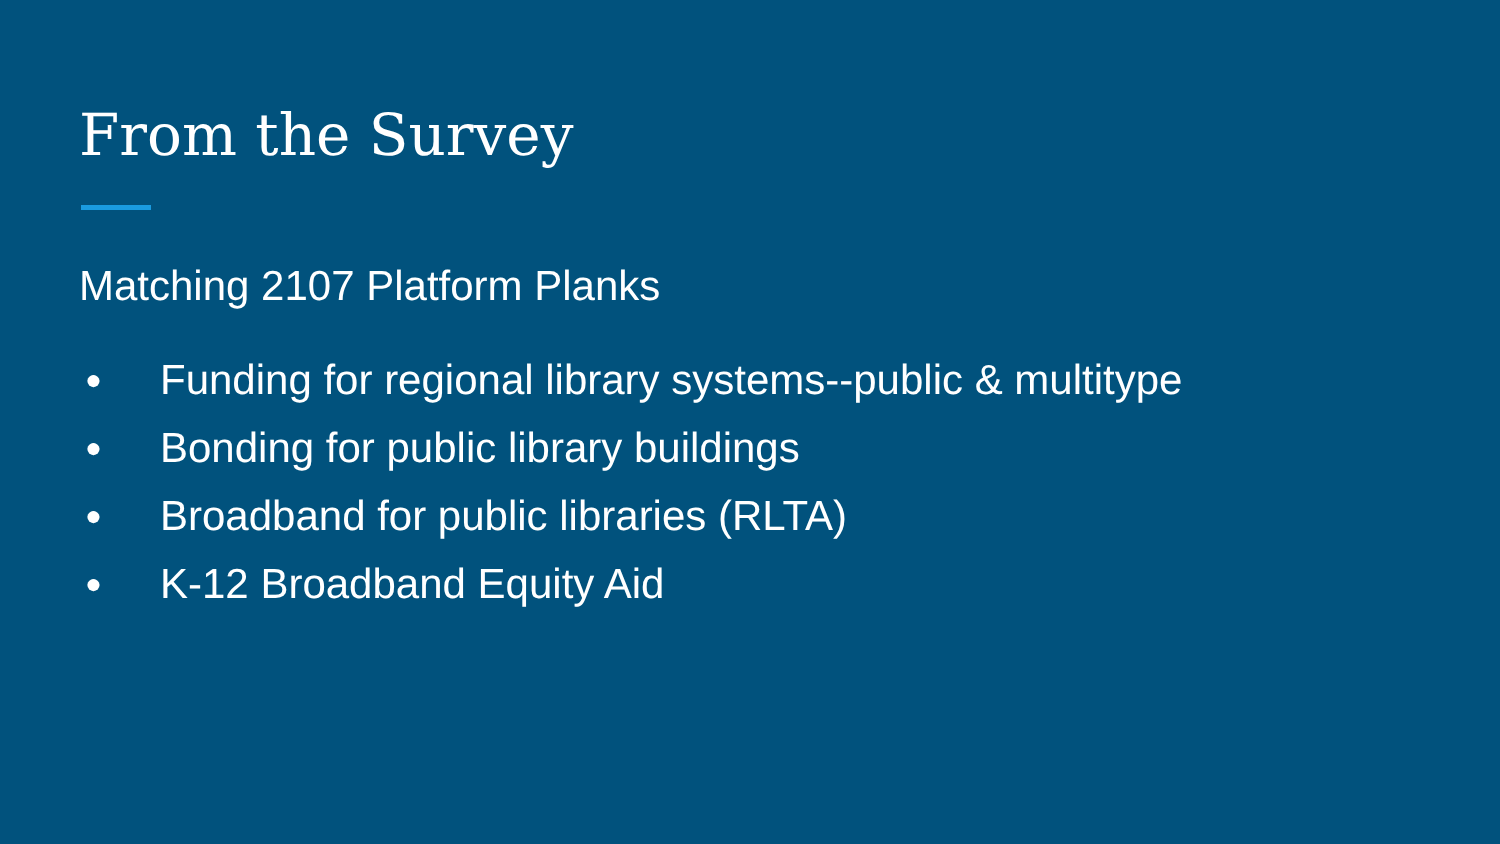From the Survey
Matching 2107 Platform Planks
● Funding for regional library systems--public & multitype
● Bonding for public library buildings
● Broadband for public libraries (RLTA)
● K-12 Broadband Equity Aid